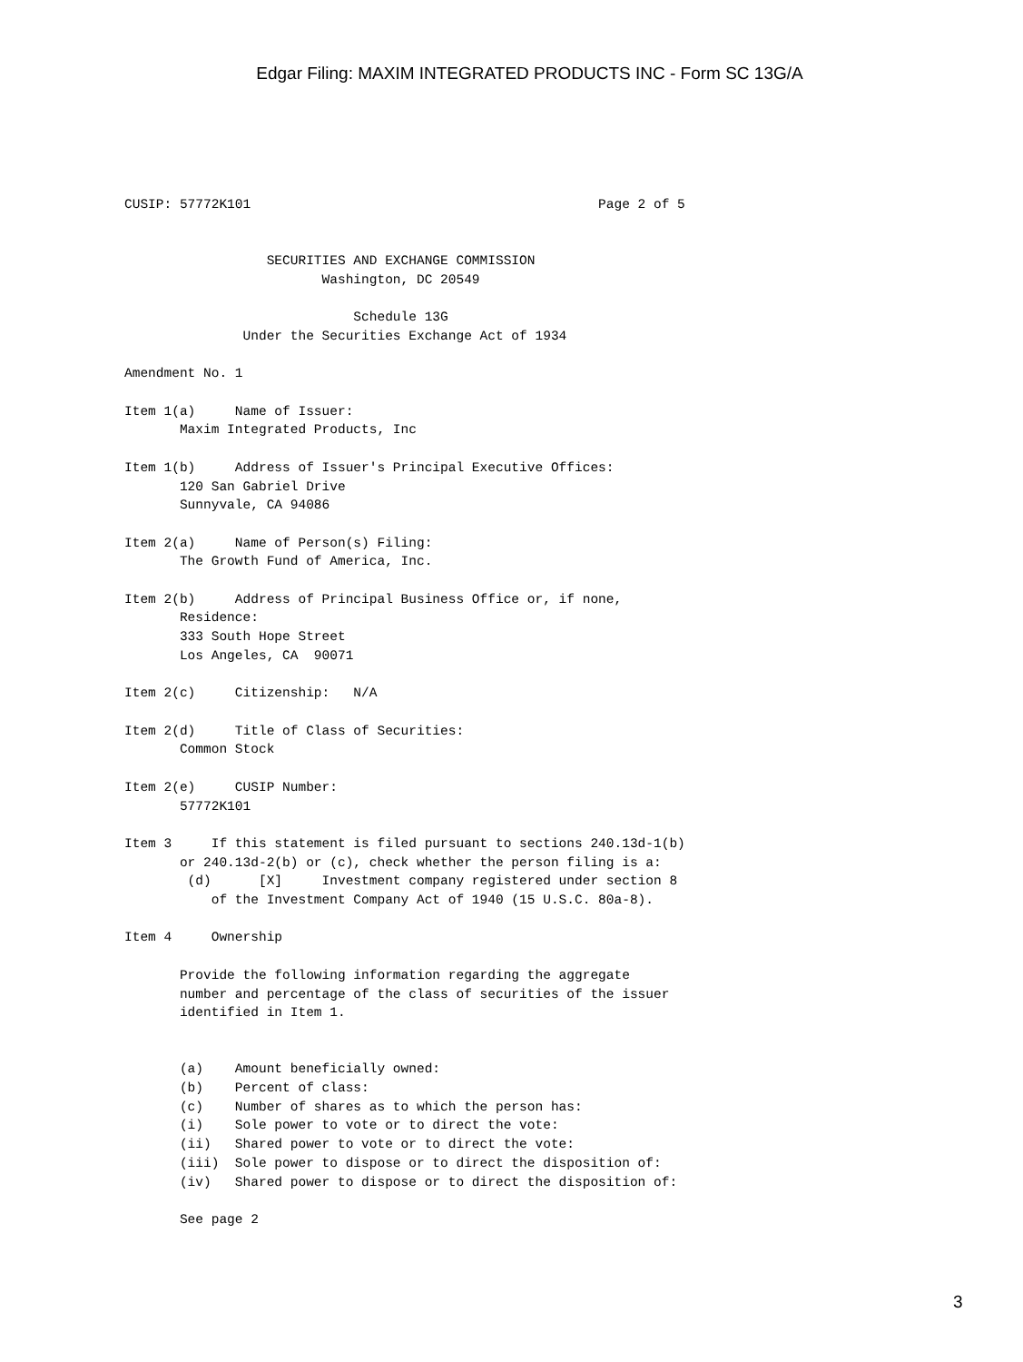Edgar Filing: MAXIM INTEGRATED PRODUCTS INC - Form SC 13G/A
CUSIP: 57772K101                                            Page 2 of 5


                  SECURITIES AND EXCHANGE COMMISSION
                         Washington, DC 20549

                             Schedule 13G
               Under the Securities Exchange Act of 1934

Amendment No. 1

Item 1(a)     Name of Issuer:
       Maxim Integrated Products, Inc

Item 1(b)     Address of Issuer's Principal Executive Offices:
       120 San Gabriel Drive
       Sunnyvale, CA 94086

Item 2(a)     Name of Person(s) Filing:
       The Growth Fund of America, Inc.

Item 2(b)     Address of Principal Business Office or, if none,
       Residence:
       333 South Hope Street
       Los Angeles, CA  90071

Item 2(c)     Citizenship:   N/A

Item 2(d)     Title of Class of Securities:
       Common Stock

Item 2(e)     CUSIP Number:
       57772K101

Item 3     If this statement is filed pursuant to sections 240.13d-1(b)
       or 240.13d-2(b) or (c), check whether the person filing is a:
        (d)      [X]     Investment company registered under section 8
           of the Investment Company Act of 1940 (15 U.S.C. 80a-8).

Item 4     Ownership

       Provide the following information regarding the aggregate
       number and percentage of the class of securities of the issuer
       identified in Item 1.


       (a)    Amount beneficially owned:
       (b)    Percent of class:
       (c)    Number of shares as to which the person has:
       (i)    Sole power to vote or to direct the vote:
       (ii)   Shared power to vote or to direct the vote:
       (iii)  Sole power to dispose or to direct the disposition of:
       (iv)   Shared power to dispose or to direct the disposition of:

       See page 2
3